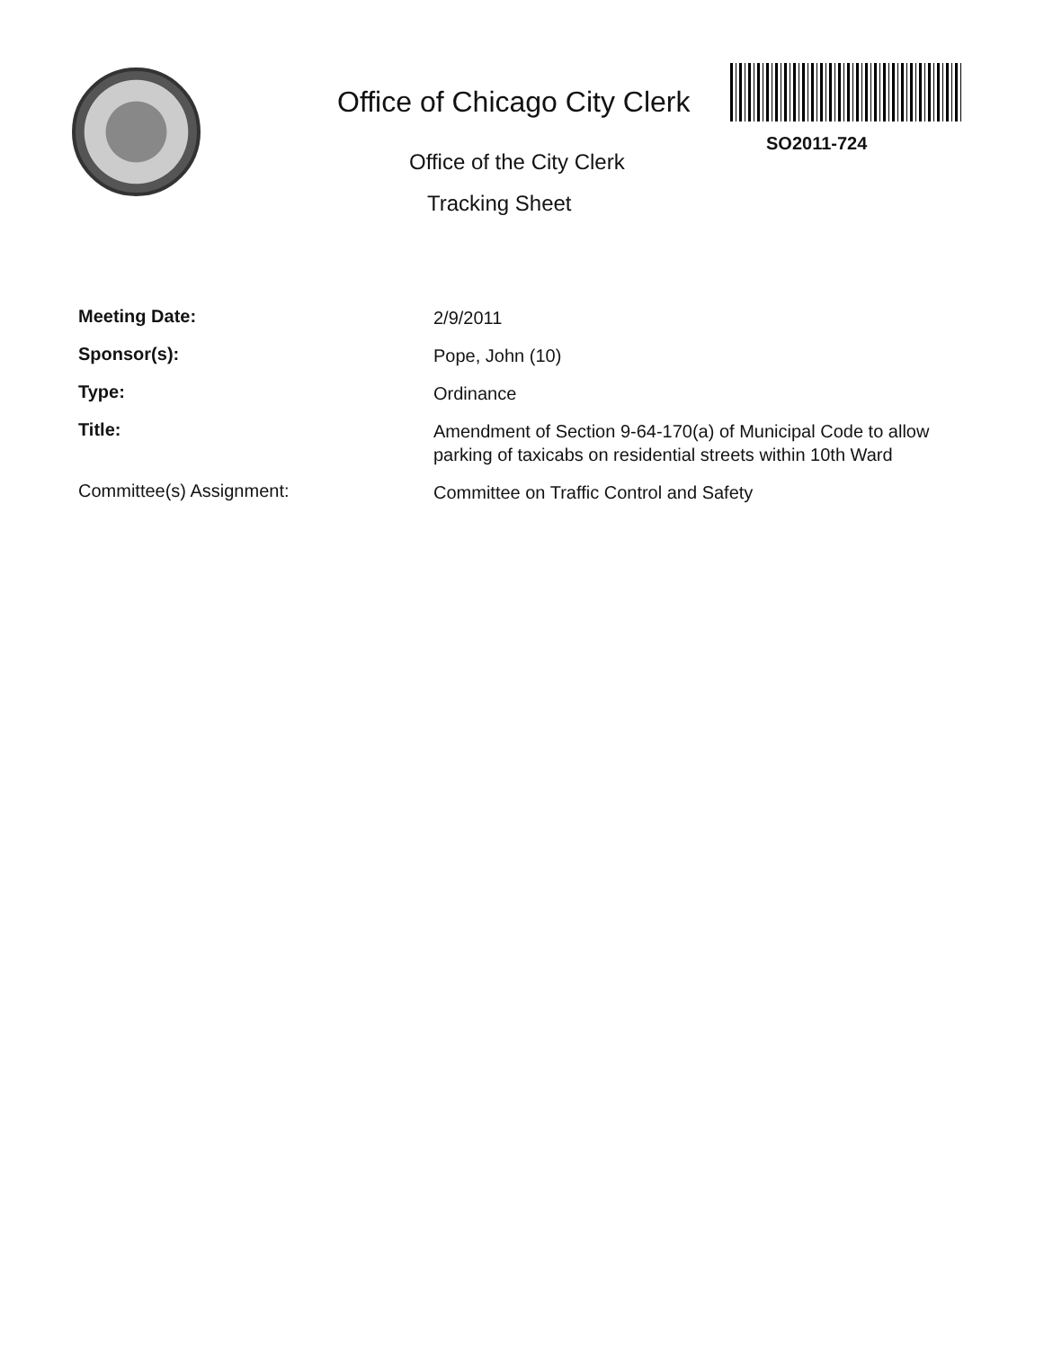Office of Chicago City Clerk
Office of the City Clerk
Tracking Sheet
SO2011-724
Meeting Date:
2/9/2011
Sponsor(s):
Pope, John (10)
Type:
Ordinance
Title:
Amendment of Section 9-64-170(a) of Municipal Code to allow parking of taxicabs on residential streets within 10th Ward
Committee(s) Assignment:
Committee on Traffic Control and Safety